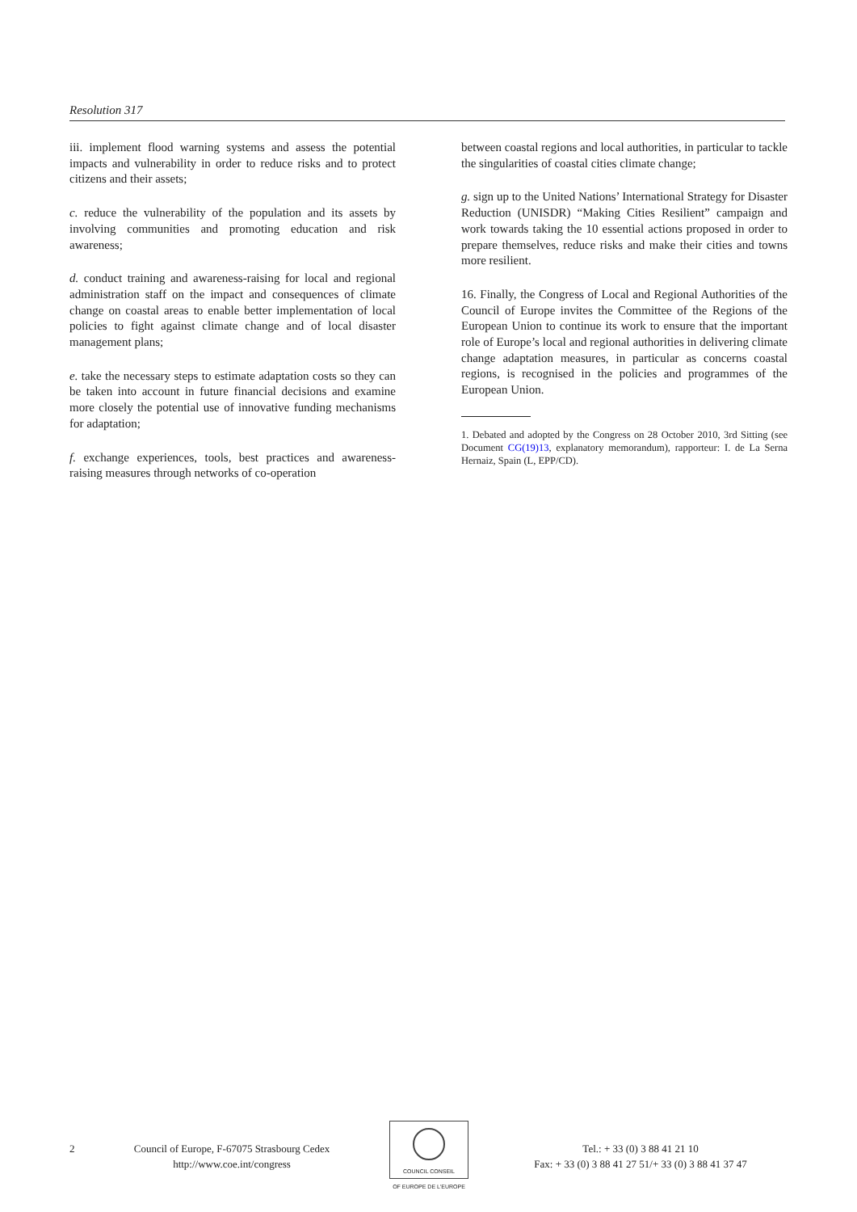Resolution 317
iii. implement flood warning systems and assess the potential impacts and vulnerability in order to reduce risks and to protect citizens and their assets;
c. reduce the vulnerability of the population and its assets by involving communities and promoting education and risk awareness;
d. conduct training and awareness-raising for local and regional administration staff on the impact and consequences of climate change on coastal areas to enable better implementation of local policies to fight against climate change and of local disaster management plans;
e. take the necessary steps to estimate adaptation costs so they can be taken into account in future financial decisions and examine more closely the potential use of innovative funding mechanisms for adaptation;
f. exchange experiences, tools, best practices and awareness-raising measures through networks of co-operation
between coastal regions and local authorities, in particular to tackle the singularities of coastal cities climate change;
g. sign up to the United Nations’ International Strategy for Disaster Reduction (UNISDR) “Making Cities Resilient” campaign and work towards taking the 10 essential actions proposed in order to prepare themselves, reduce risks and make their cities and towns more resilient.
16. Finally, the Congress of Local and Regional Authorities of the Council of Europe invites the Committee of the Regions of the European Union to continue its work to ensure that the important role of Europe’s local and regional authorities in delivering climate change adaptation measures, in particular as concerns coastal regions, is recognised in the policies and programmes of the European Union.
1. Debated and adopted by the Congress on 28 October 2010, 3rd Sitting (see Document CG(19)13, explanatory memorandum), rapporteur: I. de La Serna Hernaiz, Spain (L, EPP/CD).
2 Council of Europe, F-67075 Strasbourg Cedex
http://www.coe.int/congress
COUNCIL CONSEIL
OF EUROPE DE L'EUROPE
Tel.: + 33 (0) 3 88 41 21 10
Fax: + 33 (0) 3 88 41 27 51/+ 33 (0) 3 88 41 37 47